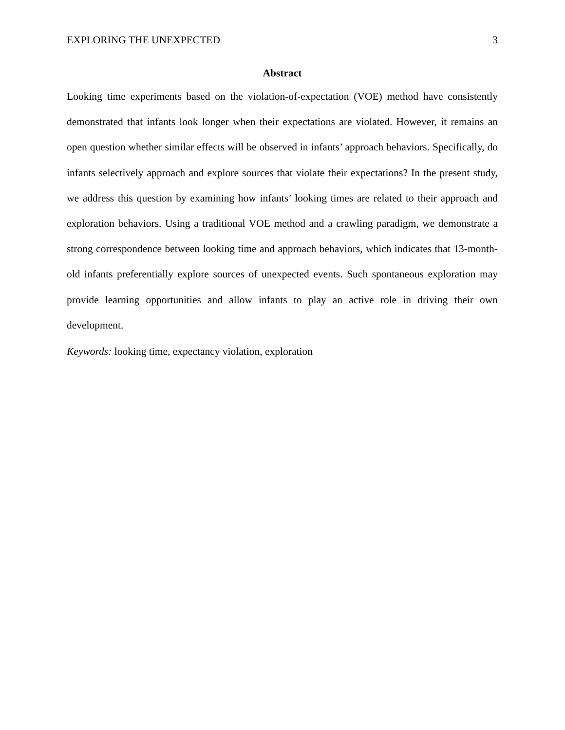EXPLORING THE UNEXPECTED 3
Abstract
Looking time experiments based on the violation-of-expectation (VOE) method have consistently demonstrated that infants look longer when their expectations are violated. However, it remains an open question whether similar effects will be observed in infants’ approach behaviors. Specifically, do infants selectively approach and explore sources that violate their expectations? In the present study, we address this question by examining how infants’ looking times are related to their approach and exploration behaviors. Using a traditional VOE method and a crawling paradigm, we demonstrate a strong correspondence between looking time and approach behaviors, which indicates that 13-month-old infants preferentially explore sources of unexpected events. Such spontaneous exploration may provide learning opportunities and allow infants to play an active role in driving their own development.
Keywords: looking time, expectancy violation, exploration